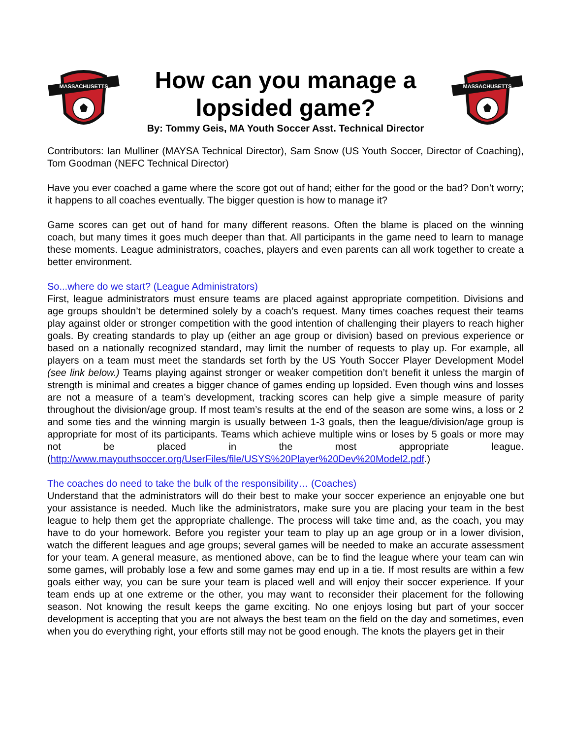MASSACHUSETTS
How can you manage a lopsided game?
By: Tommy Geis, MA Youth Soccer Asst. Technical Director
MASSACHUSETTS
Contributors: Ian Mulliner (MAYSA Technical Director), Sam Snow (US Youth Soccer, Director of Coaching), Tom Goodman (NEFC Technical Director)
Have you ever coached a game where the score got out of hand; either for the good or the bad? Don’t worry; it happens to all coaches eventually. The bigger question is how to manage it?
Game scores can get out of hand for many different reasons. Often the blame is placed on the winning coach, but many times it goes much deeper than that. All participants in the game need to learn to manage these moments. League administrators, coaches, players and even parents can all work together to create a better environment.
So...where do we start? (League Administrators)
First, league administrators must ensure teams are placed against appropriate competition. Divisions and age groups shouldn’t be determined solely by a coach’s request. Many times coaches request their teams play against older or stronger competition with the good intention of challenging their players to reach higher goals. By creating standards to play up (either an age group or division) based on previous experience or based on a nationally recognized standard, may limit the number of requests to play up. For example, all players on a team must meet the standards set forth by the US Youth Soccer Player Development Model (see link below.) Teams playing against stronger or weaker competition don’t benefit it unless the margin of strength is minimal and creates a bigger chance of games ending up lopsided. Even though wins and losses are not a measure of a team’s development, tracking scores can help give a simple measure of parity throughout the division/age group. If most team’s results at the end of the season are some wins, a loss or 2 and some ties and the winning margin is usually between 1-3 goals, then the league/division/age group is appropriate for most of its participants. Teams which achieve multiple wins or loses by 5 goals or more may not be placed in the most appropriate league. (http://www.mayouthsoccer.org/UserFiles/file/USYS%20Player%20Dev%20Model2.pdf.)
The coaches do need to take the bulk of the responsibility… (Coaches)
Understand that the administrators will do their best to make your soccer experience an enjoyable one but your assistance is needed. Much like the administrators, make sure you are placing your team in the best league to help them get the appropriate challenge. The process will take time and, as the coach, you may have to do your homework. Before you register your team to play up an age group or in a lower division, watch the different leagues and age groups; several games will be needed to make an accurate assessment for your team. A general measure, as mentioned above, can be to find the league where your team can win some games, will probably lose a few and some games may end up in a tie. If most results are within a few goals either way, you can be sure your team is placed well and will enjoy their soccer experience. If your team ends up at one extreme or the other, you may want to reconsider their placement for the following season. Not knowing the result keeps the game exciting. No one enjoys losing but part of your soccer development is accepting that you are not always the best team on the field on the day and sometimes, even when you do everything right, your efforts still may not be good enough. The knots the players get in their